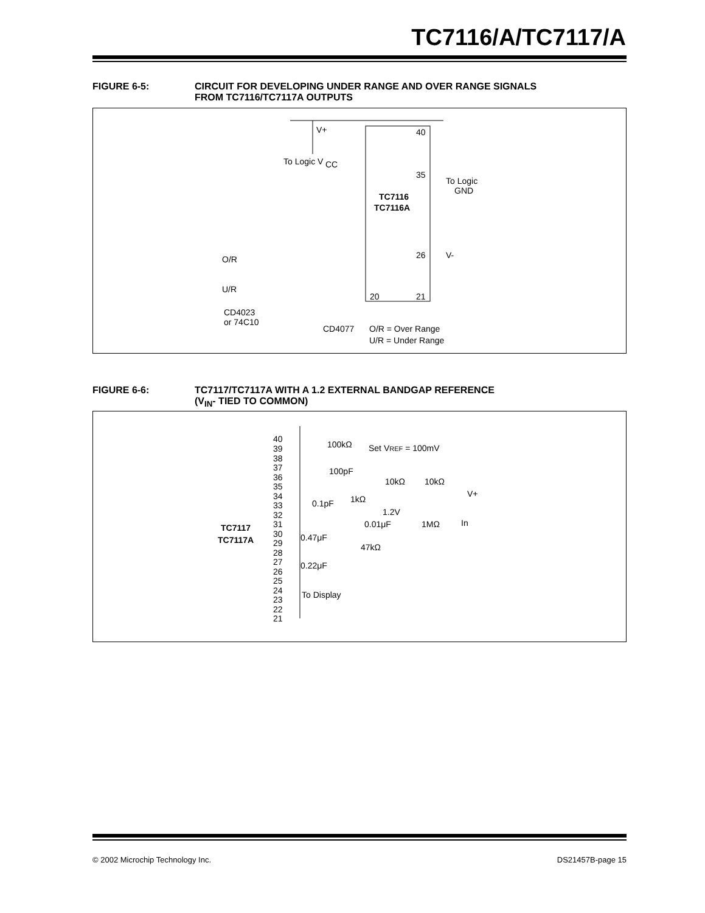TC7116/A/TC7117/A
FIGURE 6-5: CIRCUIT FOR DEVELOPING UNDER RANGE AND OVER RANGE SIGNALS
FROM TC7116/TC7117A OUTPUTS
V+
To Logic V
CC
40
35
To Logic
GND
TC7116
TC7116A
26
V-
20
21
O/R
U/R
CD4023
or 74C10
CD4077
O/R = Over Range
U/R = Under Range
FIGURE 6-6: TC7117/TC7117A WITH A 1.2 EXTERNAL BANDGAP REFERENCE
(V<sub>IN</sub>- TIED TO COMMON)
40
39
38
37
36
35
34
33
32
31
30
29
28
27
26
25
24
23
22
21
TC7117
TC7117A
100kΩ
100pF
Set VREF = 100mV
10kΩ
10kΩ
V+
0.1pF
1kΩ
1.2V
0.01μF
1MΩ
In
0.47μF
47kΩ
0.22μF
To Display
© 2002 Microchip Technology Inc. DS21457B-page 15